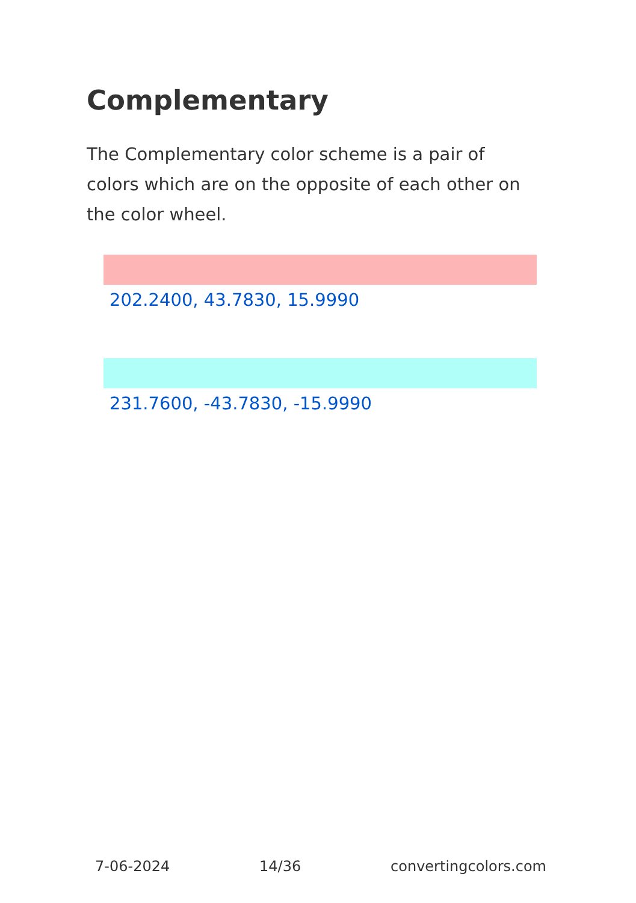Complementary
The Complementary color scheme is a pair of colors which are on the opposite of each other on the color wheel.
202.2400, 43.7830, 15.9990
231.7600, -43.7830, -15.9990
7-06-2024 14/36 convertingcolors.com